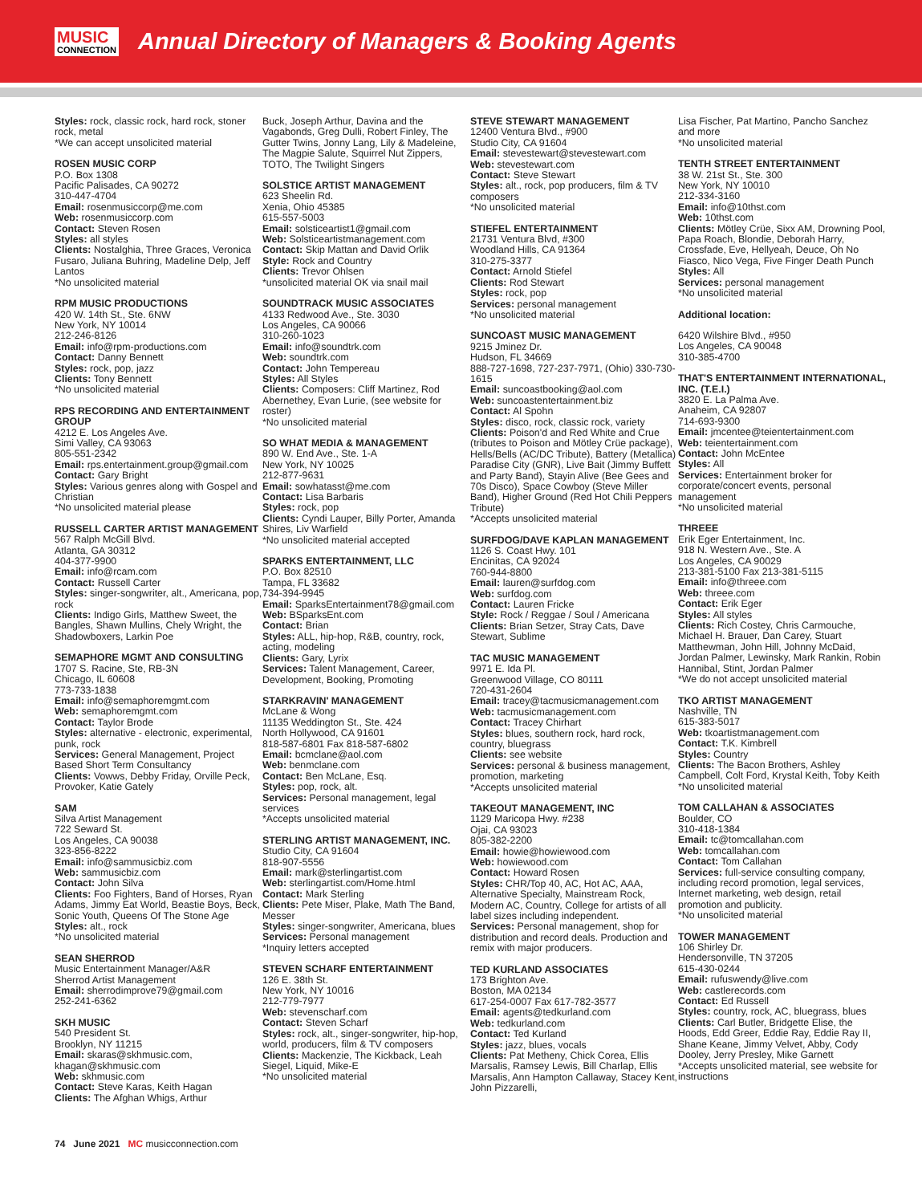MUSIC
CONNECTION
Annual Directory of Managers & Booking Agents
Styles: rock, classic rock, hard rock, stoner rock, metal
*We can accept unsolicited material
ROSEN MUSIC CORP
P.O. Box 1308
Pacific Palisades, CA 90272
310-447-4704
Email: rosenmusiccorp@me.com
Web: rosenmusiccorp.com
Contact: Steven Rosen
Styles: all styles
Clients: Nostalghia, Three Graces, Veronica Fusaro, Juliana Buhring, Madeline Delp, Jeff Lantos
*No unsolicited material
RPM MUSIC PRODUCTIONS
420 W. 14th St., Ste. 6NW
New York, NY 10014
212-246-8126
Email: info@rpm-productions.com
Contact: Danny Bennett
Styles: rock, pop, jazz
Clients: Tony Bennett
*No unsolicited material
RPS RECORDING AND ENTERTAINMENT GROUP
4212 E. Los Angeles Ave.
Simi Valley, CA 93063
805-551-2342
Email: rps.entertainment.group@gmail.com
Contact: Gary Bright
Styles: Various genres along with Gospel and Christian
*No unsolicited material please
RUSSELL CARTER ARTIST MANAGEMENT
567 Ralph McGill Blvd.
Atlanta, GA 30312
404-377-9900
Email: info@rcam.com
Contact: Russell Carter
Styles: singer-songwriter, alt., Americana, pop, rock
Clients: Indigo Girls, Matthew Sweet, the Bangles, Shawn Mullins, Chely Wright, the Shadowboxers, Larkin Poe
SEMAPHORE MGMT AND CONSULTING
1707 S. Racine, Ste, RB-3N
Chicago, IL 60608
773-733-1838
Email: info@semaphoremgmt.com
Web: semaphoremgmt.com
Contact: Taylor Brode
Styles: alternative - electronic, experimental, punk, rock
Services: General Management, Project Based Short Term Consultancy
Clients: Vowws, Debby Friday, Orville Peck, Provoker, Katie Gately
SAM
Silva Artist Management
722 Seward St.
Los Angeles, CA 90038
323-856-8222
Email: info@sammusicbiz.com
Web: sammusicbiz.com
Contact: John Silva
Clients: Foo Fighters, Band of Horses, Ryan Adams, Jimmy Eat World, Beastie Boys, Beck, Sonic Youth, Queens Of The Stone Age
Styles: alt., rock
*No unsolicited material
SEAN SHERROD
Music Entertainment Manager/A&R
Sherrod Artist Management
Email: sherrodimprove79@gmail.com
252-241-6362
SKH MUSIC
540 President St.
Brooklyn, NY 11215
Email: skaras@skhmusic.com, khagan@skhmusic.com
Web: skhmusic.com
Contact: Steve Karas, Keith Hagan
Clients: The Afghan Whigs, Arthur
Buck, Joseph Arthur, Davina and the Vagabonds, Greg Dulli, Robert Finley, The Gutter Twins, Jonny Lang, Lily & Madeleine, The Magpie Salute, Squirrel Nut Zippers, TOTO, The Twilight Singers
SOLSTICE ARTIST MANAGEMENT
623 Sheelin Rd.
Xenia, Ohio 45385
615-557-5003
Email: solsticeartist1@gmail.com
Web: Solsticeartistmanagement.com
Contact: Skip Mattan and David Orlik
Style: Rock and Country
Clients: Trevor Ohlsen
*unsolicited material OK via snail mail
SOUNDTRACK MUSIC ASSOCIATES
4133 Redwood Ave., Ste. 3030
Los Angeles, CA 90066
310-260-1023
Email: info@soundtrk.com
Web: soundtrk.com
Contact: John Tempereau
Styles: All Styles
Clients: Composers: Cliff Martinez, Rod Abernethey, Evan Lurie, (see website for roster)
*No unsolicited material
SO WHAT MEDIA & MANAGEMENT
890 W. End Ave., Ste. 1-A
New York, NY 10025
212-877-9631
Email: sowhatasst@me.com
Contact: Lisa Barbaris
Styles: rock, pop
Clients: Cyndi Lauper, Billy Porter, Amanda Shires, Liv Warfield
*No unsolicited material accepted
SPARKS ENTERTAINMENT, LLC
P.O. Box 82510
Tampa, FL 33682
734-394-9945
Email: SparksEntertainment78@gmail.com
Web: BSparksEnt.com
Contact: Brian
Styles: ALL, hip-hop, R&B, country, rock, acting, modeling
Clients: Gary, Lyrix
Services: Talent Management, Career, Development, Booking, Promoting
STARKRAVIN' MANAGEMENT
McLane & Wong
11135 Weddington St., Ste. 424
North Hollywood, CA 91601
818-587-6801 Fax 818-587-6802
Email: bcmclane@aol.com
Web: benmclane.com
Contact: Ben McLane, Esq.
Styles: pop, rock, alt.
Services: Personal management, legal services
*Accepts unsolicited material
STERLING ARTIST MANAGEMENT, INC.
Studio City, CA 91604
818-907-5556
Email: mark@sterlingartist.com
Web: sterlingartist.com/Home.html
Contact: Mark Sterling
Clients: Pete Miser, Plake, Math The Band, Messer
Styles: singer-songwriter, Americana, blues
Services: Personal management
*Inquiry letters accepted
STEVEN SCHARF ENTERTAINMENT
126 E. 38th St.
New York, NY 10016
212-779-7977
Web: stevenscharf.com
Contact: Steven Scharf
Styles: rock, alt., singer-songwriter, hip-hop, world, producers, film & TV composers
Clients: Mackenzie, The Kickback, Leah Siegel, Liquid, Mike-E
*No unsolicited material
STEVE STEWART MANAGEMENT
12400 Ventura Blvd., #900
Studio City, CA 91604
Email: stevestewart@stevestewart.com
Web: stevestewart.com
Contact: Steve Stewart
Styles: alt., rock, pop producers, film & TV composers
*No unsolicited material
STIEFEL ENTERTAINMENT
21731 Ventura Blvd, #300
Woodland Hills, CA 91364
310-275-3377
Contact: Arnold Stiefel
Clients: Rod Stewart
Styles: rock, pop
Services: personal management
*No unsolicited material
SUNCOAST MUSIC MANAGEMENT
9215 Jminez Dr.
Hudson, FL 34669
888-727-1698, 727-237-7971, (Ohio) 330-730-1615
Email: suncoastbooking@aol.com
Web: suncoastentertainment.biz
Contact: Al Spohn
Styles: disco, rock, classic rock, variety
Clients: Poison'd and Red White and Crue (tributes to Poison and Mötley Crüe package), Hells/Bells (AC/DC Tribute), Battery (Metallica) Paradise City (GNR), Live Bait (Jimmy Buffett and Party Band), Stayin Alive (Bee Gees and 70s Disco), Space Cowboy (Steve Miller Band), Higher Ground (Red Hot Chili Peppers Tribute)
*Accepts unsolicited material
SURFDOG/DAVE KAPLAN MANAGEMENT
1126 S. Coast Hwy. 101
Encinitas, CA 92024
760-944-8800
Email: lauren@surfdog.com
Web: surfdog.com
Contact: Lauren Fricke
Style: Rock / Reggae / Soul / Americana
Clients: Brian Setzer, Stray Cats, Dave Stewart, Sublime
TAC MUSIC MANAGEMENT
9971 E. Ida Pl.
Greenwood Village, CO 80111
720-431-2604
Email: tracey@tacmusicmanagement.com
Web: tacmusicmanagement.com
Contact: Tracey Chirhart
Styles: blues, southern rock, hard rock, country, bluegrass
Clients: see website
Services: personal & business management, promotion, marketing
*Accepts unsolicited material
TAKEOUT MANAGEMENT, INC
1129 Maricopa Hwy. #238
Ojai, CA 93023
805-382-2200
Email: howie@howiewood.com
Web: howiewood.com
Contact: Howard Rosen
Styles: CHR/Top 40, AC, Hot AC, AAA, Alternative Specialty, Mainstream Rock, Modern AC, Country, College for artists of all label sizes including independent.
Services: Personal management, shop for distribution and record deals. Production and
remix with major producers.
TED KURLAND ASSOCIATES
173 Brighton Ave.
Boston, MA 02134
617-254-0007 Fax 617-782-3577
Email: agents@tedkurland.com
Web: tedkurland.com
Contact: Ted Kurland
Styles: jazz, blues, vocals
Clients: Pat Metheny, Chick Corea, Ellis Marsalis, Ramsey Lewis, Bill Charlap, Ellis Marsalis, Ann Hampton Callaway, Stacey Kent, John Pizzarelli,
Lisa Fischer, Pat Martino, Pancho Sanchez and more
*No unsolicited material
TENTH STREET ENTERTAINMENT
38 W. 21st St., Ste. 300
New York, NY 10010
212-334-3160
Email: info@10thst.com
Web: 10thst.com
Clients: Mötley Crüe, Sixx AM, Drowning Pool, Papa Roach, Blondie, Deborah Harry, Crossfade, Eve, Hellyeah, Deuce, Oh No Fiasco, Nico Vega, Five Finger Death Punch
Styles: All
Services: personal management
*No unsolicited material
Additional location:
6420 Wilshire Blvd., #950
Los Angeles, CA 90048
310-385-4700
THAT'S ENTERTAINMENT INTERNATIONAL, INC. (T.E.I.)
3820 E. La Palma Ave.
Anaheim, CA 92807
714-693-9300
Email: jmcentee@teientertainment.com
Web: teientertainment.com
Contact: John McEntee
Styles: All
Services: Entertainment broker for corporate/concert events, personal management
*No unsolicited material
THREEE
Erik Eger Entertainment, Inc.
918 N. Western Ave., Ste. A
Los Angeles, CA 90029
213-381-5100 Fax 213-381-5115
Email: info@threee.com
Web: threee.com
Contact: Erik Eger
Styles: All styles
Clients: Rich Costey, Chris Carmouche, Michael H. Brauer, Dan Carey, Stuart Matthewman, John Hill, Johnny McDaid, Jordan Palmer, Lewinsky, Mark Rankin, Robin Hannibal, Stint, Jordan Palmer
*We do not accept unsolicited material
TKO ARTIST MANAGEMENT
Nashville, TN
615-383-5017
Web: tkoartistmanagement.com
Contact: T.K. Kimbrell
Styles: Country
Clients: The Bacon Brothers, Ashley Campbell, Colt Ford, Krystal Keith, Toby Keith
*No unsolicited material
TOM CALLAHAN & ASSOCIATES
Boulder, CO
310-418-1384
Email: tc@tomcallahan.com
Web: tomcallahan.com
Contact: Tom Callahan
Services: full-service consulting company, including record promotion, legal services, Internet marketing, web design, retail promotion and publicity.
*No unsolicited material
TOWER MANAGEMENT
106 Shirley Dr.
Hendersonville, TN 37205
615-430-0244
Email: rufuswendy@live.com
Web: castlerecords.com
Contact: Ed Russell
Styles: country, rock, AC, bluegrass, blues
Clients: Carl Butler, Bridgette Elise, the Hoods, Edd Greer, Eddie Ray, Eddie Ray II, Shane Keane, Jimmy Velvet, Abby, Cody Dooley, Jerry Presley, Mike Garnett
*Accepts unsolicited material, see website for instructions
74 June 2021 MC musicconnection.com